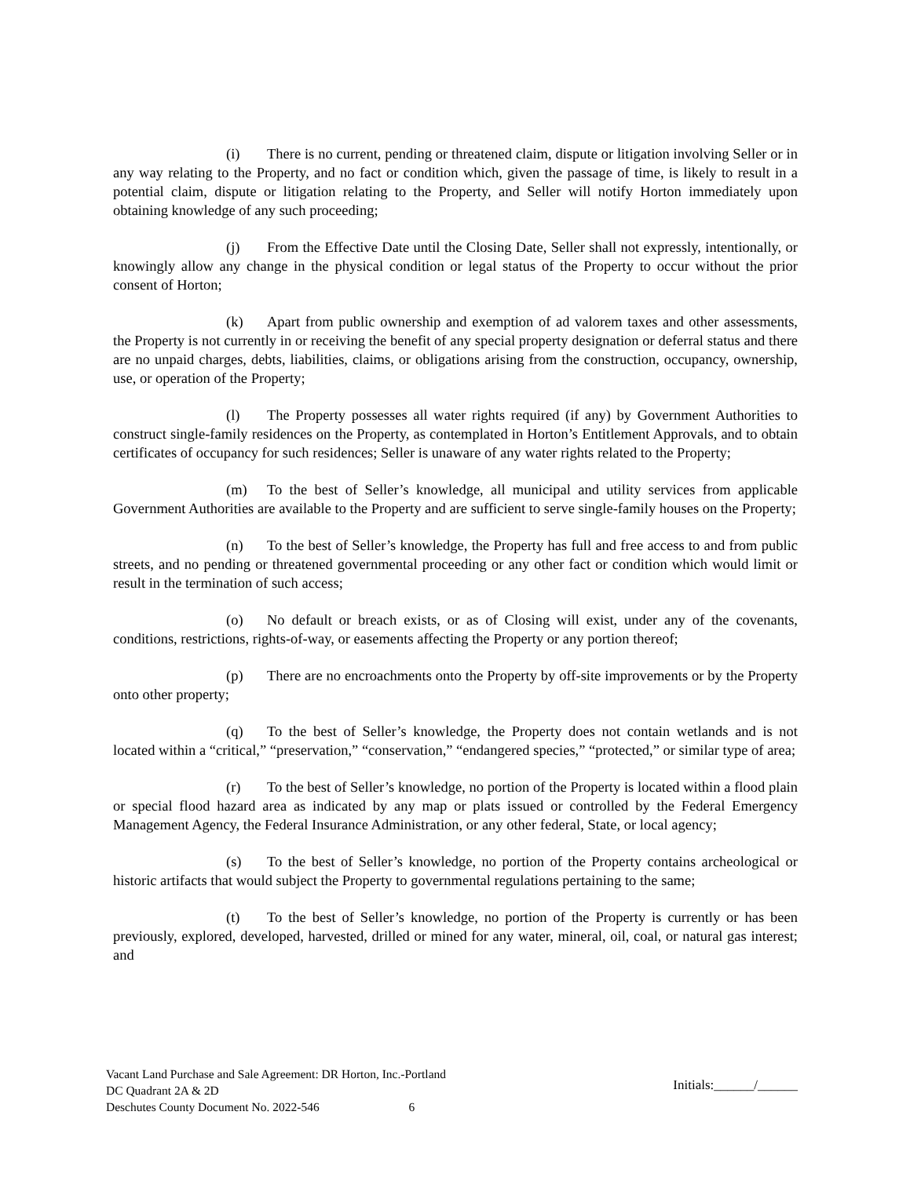(i) There is no current, pending or threatened claim, dispute or litigation involving Seller or in any way relating to the Property, and no fact or condition which, given the passage of time, is likely to result in a potential claim, dispute or litigation relating to the Property, and Seller will notify Horton immediately upon obtaining knowledge of any such proceeding;
(j) From the Effective Date until the Closing Date, Seller shall not expressly, intentionally, or knowingly allow any change in the physical condition or legal status of the Property to occur without the prior consent of Horton;
(k) Apart from public ownership and exemption of ad valorem taxes and other assessments, the Property is not currently in or receiving the benefit of any special property designation or deferral status and there are no unpaid charges, debts, liabilities, claims, or obligations arising from the construction, occupancy, ownership, use, or operation of the Property;
(l) The Property possesses all water rights required (if any) by Government Authorities to construct single-family residences on the Property, as contemplated in Horton’s Entitlement Approvals, and to obtain certificates of occupancy for such residences; Seller is unaware of any water rights related to the Property;
(m) To the best of Seller’s knowledge, all municipal and utility services from applicable Government Authorities are available to the Property and are sufficient to serve single-family houses on the Property;
(n) To the best of Seller’s knowledge, the Property has full and free access to and from public streets, and no pending or threatened governmental proceeding or any other fact or condition which would limit or result in the termination of such access;
(o) No default or breach exists, or as of Closing will exist, under any of the covenants, conditions, restrictions, rights-of-way, or easements affecting the Property or any portion thereof;
(p) There are no encroachments onto the Property by off-site improvements or by the Property onto other property;
(q) To the best of Seller’s knowledge, the Property does not contain wetlands and is not located within a “critical,” “preservation,” “conservation,” “endangered species,” “protected,” or similar type of area;
(r) To the best of Seller’s knowledge, no portion of the Property is located within a flood plain or special flood hazard area as indicated by any map or plats issued or controlled by the Federal Emergency Management Agency, the Federal Insurance Administration, or any other federal, State, or local agency;
(s) To the best of Seller’s knowledge, no portion of the Property contains archeological or historic artifacts that would subject the Property to governmental regulations pertaining to the same;
(t) To the best of Seller’s knowledge, no portion of the Property is currently or has been previously, explored, developed, harvested, drilled or mined for any water, mineral, oil, coal, or natural gas interest; and
Vacant Land Purchase and Sale Agreement: DR Horton, Inc.-Portland
DC Quadrant 2A & 2D
Deschutes County Document No. 2022-546 6
Initials:______/______